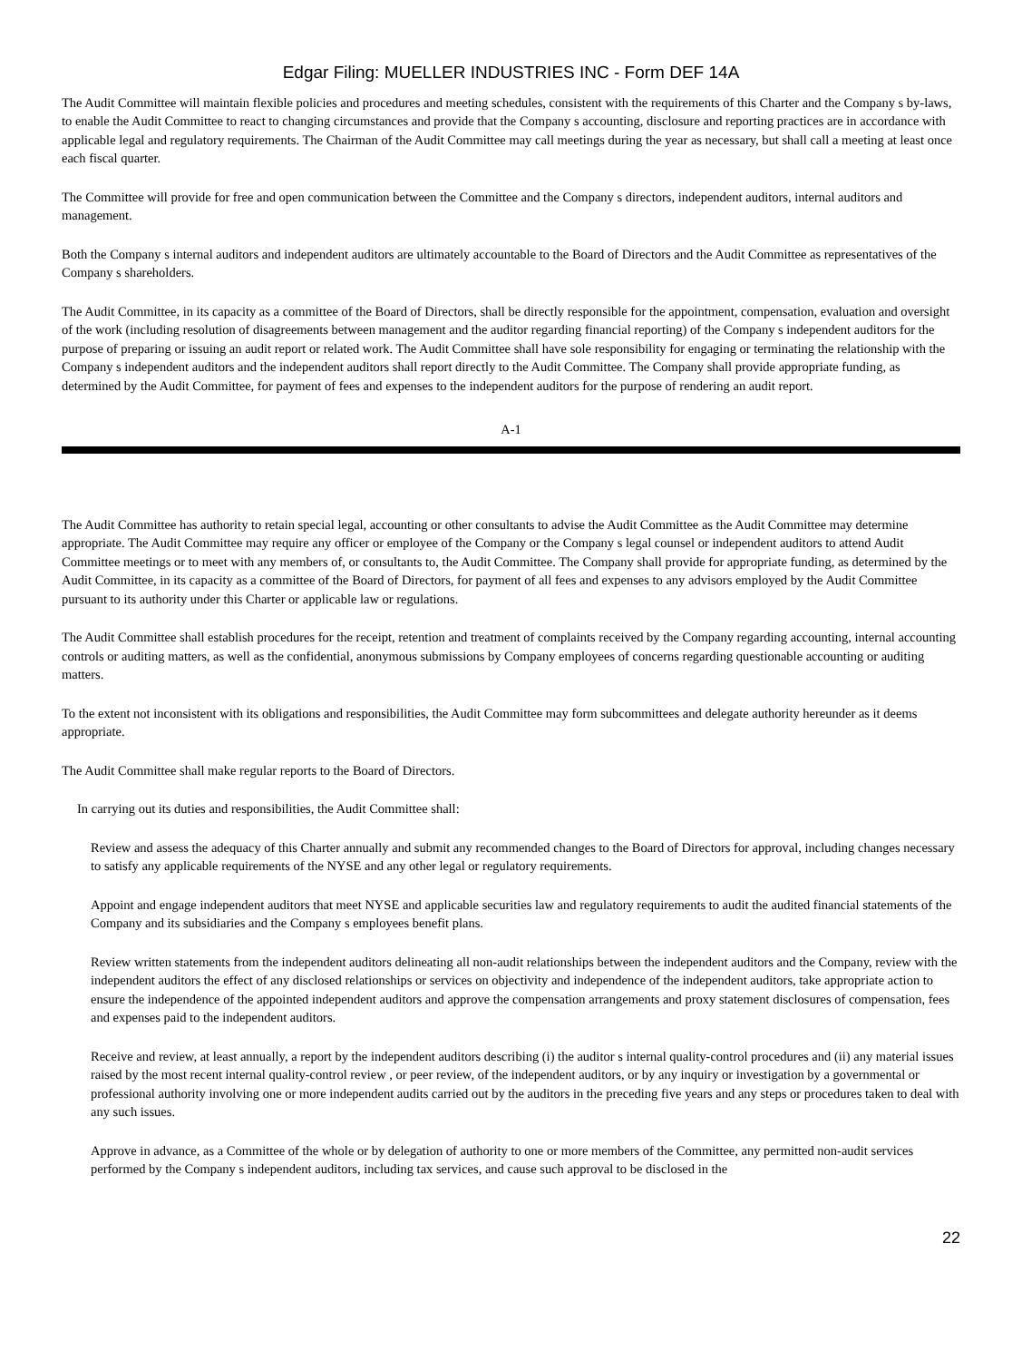Edgar Filing: MUELLER INDUSTRIES INC - Form DEF 14A
The Audit Committee will maintain flexible policies and procedures and meeting schedules, consistent with the requirements of this Charter and the Company s by-laws, to enable the Audit Committee to react to changing circumstances and provide that the Company s accounting, disclosure and reporting practices are in accordance with applicable legal and regulatory requirements. The Chairman of the Audit Committee may call meetings during the year as necessary, but shall call a meeting at least once each fiscal quarter.
The Committee will provide for free and open communication between the Committee and the Company s directors, independent auditors, internal auditors and management.
Both the Company s internal auditors and independent auditors are ultimately accountable to the Board of Directors and the Audit Committee as representatives of the Company s shareholders.
The Audit Committee, in its capacity as a committee of the Board of Directors, shall be directly responsible for the appointment, compensation, evaluation and oversight of the work (including resolution of disagreements between management and the auditor regarding financial reporting) of the Company s independent auditors for the purpose of preparing or issuing an audit report or related work. The Audit Committee shall have sole responsibility for engaging or terminating the relationship with the Company s independent auditors and the independent auditors shall report directly to the Audit Committee. The Company shall provide appropriate funding, as determined by the Audit Committee, for payment of fees and expenses to the independent auditors for the purpose of rendering an audit report.
A-1
The Audit Committee has authority to retain special legal, accounting or other consultants to advise the Audit Committee as the Audit Committee may determine appropriate. The Audit Committee may require any officer or employee of the Company or the Company s legal counsel or independent auditors to attend Audit Committee meetings or to meet with any members of, or consultants to, the Audit Committee. The Company shall provide for appropriate funding, as determined by the Audit Committee, in its capacity as a committee of the Board of Directors, for payment of all fees and expenses to any advisors employed by the Audit Committee pursuant to its authority under this Charter or applicable law or regulations.
The Audit Committee shall establish procedures for the receipt, retention and treatment of complaints received by the Company regarding accounting, internal accounting controls or auditing matters, as well as the confidential, anonymous submissions by Company employees of concerns regarding questionable accounting or auditing matters.
To the extent not inconsistent with its obligations and responsibilities, the Audit Committee may form subcommittees and delegate authority hereunder as it deems appropriate.
The Audit Committee shall make regular reports to the Board of Directors.
In carrying out its duties and responsibilities, the Audit Committee shall:
Review and assess the adequacy of this Charter annually and submit any recommended changes to the Board of Directors for approval, including changes necessary to satisfy any applicable requirements of the NYSE and any other legal or regulatory requirements.
Appoint and engage independent auditors that meet NYSE and applicable securities law and regulatory requirements to audit the audited financial statements of the Company and its subsidiaries and the Company s employees benefit plans.
Review written statements from the independent auditors delineating all non-audit relationships between the independent auditors and the Company, review with the independent auditors the effect of any disclosed relationships or services on objectivity and independence of the independent auditors, take appropriate action to ensure the independence of the appointed independent auditors and approve the compensation arrangements and proxy statement disclosures of compensation, fees and expenses paid to the independent auditors.
Receive and review, at least annually, a report by the independent auditors describing (i) the auditor s internal quality-control procedures and (ii) any material issues raised by the most recent internal quality-control review , or peer review, of the independent auditors, or by any inquiry or investigation by a governmental or professional authority involving one or more independent audits carried out by the auditors in the preceding five years and any steps or procedures taken to deal with any such issues.
Approve in advance, as a Committee of the whole or by delegation of authority to one or more members of the Committee, any permitted non-audit services performed by the Company s independent auditors, including tax services, and cause such approval to be disclosed in the
22